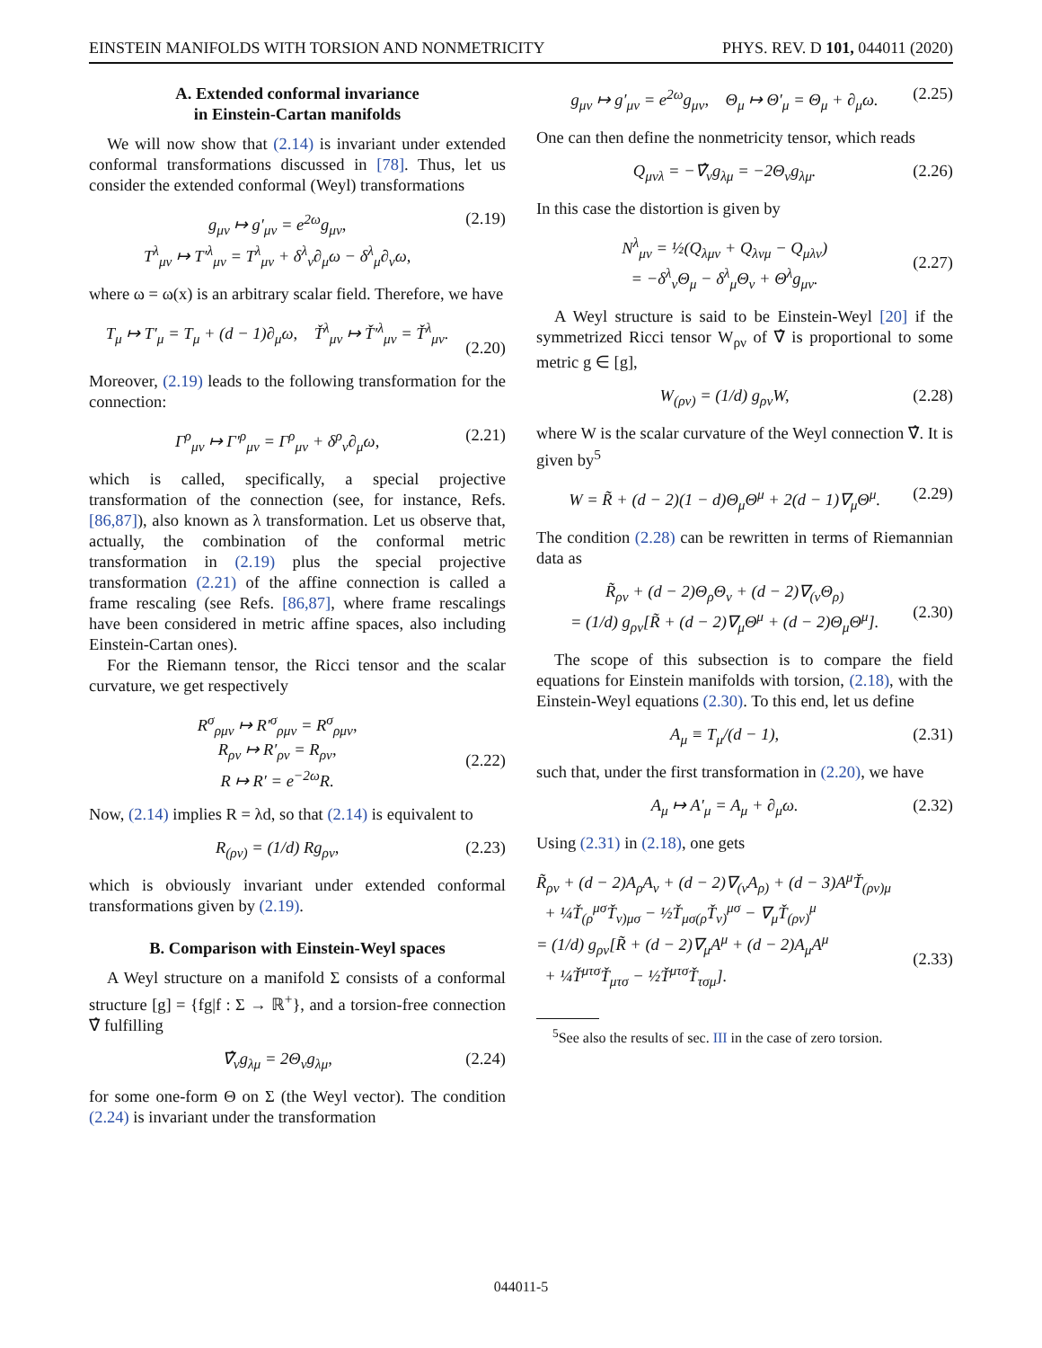EINSTEIN MANIFOLDS WITH TORSION AND NONMETRICITY PHYS. REV. D 101, 044011 (2020)
A. Extended conformal invariance
in Einstein-Cartan manifolds
We will now show that (2.14) is invariant under extended conformal transformations discussed in [78]. Thus, let us consider the extended conformal (Weyl) transformations
g<sub>μν</sub> ↦ g′<sub>μν</sub> = e<sup>2ω</sup>g<sub>μν</sub>,
T<sup>λ</sup><sub>μν</sub> ↦ T′<sup>λ</sup><sub>μν</sub> = T<sup>λ</sup><sub>μν</sub> + δ<sup>λ</sup><sub>ν</sub>∂<sub>μ</sub>ω − δ<sup>λ</sup><sub>μ</sub>∂<sub>ν</sub>ω, (2.19)
where ω = ω(x) is an arbitrary scalar field. Therefore, we have
T<sub>μ</sub> ↦ T′<sub>μ</sub> = T<sub>μ</sub> + (d − 1)∂<sub>μ</sub>ω, Ť<sup>λ</sup><sub>μν</sub> ↦ Ť′<sup>λ</sup><sub>μν</sub> = Ť<sup>λ</sup><sub>μν</sub>.
(2.20)
Moreover, (2.19) leads to the following transformation for the connection:
Γ<sup>ρ</sup><sub>μν</sub> ↦ Γ′<sup>ρ</sup><sub>μν</sub> = Γ<sup>ρ</sup><sub>μν</sub> + δ<sup>ρ</sup><sub>ν</sub>∂<sub>μ</sub>ω, (2.21)
which is called, specifically, a special projective transformation of the connection (see, for instance, Refs. [86,87]), also known as λ transformation. Let us observe that, actually, the combination of the conformal metric transformation in (2.19) plus the special projective transformation (2.21) of the affine connection is called a frame rescaling (see Refs. [86,87], where frame rescalings have been considered in metric affine spaces, also including Einstein-Cartan ones).
For the Riemann tensor, the Ricci tensor and the scalar curvature, we get respectively
R<sup>σ</sup><sub>ρμν</sub> ↦ R′<sup>σ</sup><sub>ρμν</sub> = R<sup>σ</sup><sub>ρμν</sub>,
R<sub>ρν</sub> ↦ R′<sub>ρν</sub> = R<sub>ρν</sub>,
R ↦ R′ = e<sup>−2ω</sup>R.
(2.22)
Now, (2.14) implies R = λd, so that (2.14) is equivalent to
R<sub>(ρν)</sub> = (1/d) Rg<sub>ρν</sub>, (2.23)
which is obviously invariant under extended conformal transformations given by (2.19).
B. Comparison with Einstein-Weyl spaces
A Weyl structure on a manifold Σ consists of a conformal structure [g] = {fg|f : Σ → ℝ<sup>+</sup>}, and a torsion-free connection ∇̂ fulfilling
∇̂<sub>ν</sub>g<sub>λμ</sub> = 2Θ<sub>ν</sub>g<sub>λμ</sub>, (2.24)
for some one-form Θ on Σ (the Weyl vector). The condition (2.24) is invariant under the transformation
g<sub>μν</sub> ↦ g′<sub>μν</sub> = e<sup>2ω</sup>g<sub>μν</sub>, Θ<sub>μ</sub> ↦ Θ′<sub>μ</sub> = Θ<sub>μ</sub> + ∂<sub>μ</sub>ω. (2.25)
One can then define the nonmetricity tensor, which reads
Q<sub>μνλ</sub> = −∇̂<sub>ν</sub>g<sub>λμ</sub> = −2Θ<sub>ν</sub>g<sub>λμ</sub>. (2.26)
In this case the distortion is given by
N<sup>λ</sup><sub>μν</sub> = ½(Q<sub>λμν</sub> + Q<sub>λνμ</sub> − Q<sub>μλν</sub>)
= −δ<sup>λ</sup><sub>ν</sub>Θ<sub>μ</sub> − δ<sup>λ</sup><sub>μ</sub>Θ<sub>ν</sub> + Θ<sup>λ</sup>g<sub>μν</sub>.
(2.27)
A Weyl structure is said to be Einstein-Weyl [20] if the symmetrized Ricci tensor W<sub>ρν</sub> of ∇̂ is proportional to some metric g ∈ [g],
W<sub>(ρν)</sub> = (1/d) g<sub>ρν</sub>W, (2.28)
where W is the scalar curvature of the Weyl connection ∇̂. It is given by<sup>5</sup>
W = R̃ + (d − 2)(1 − d)Θ<sub>μ</sub>Θ<sup>μ</sup> + 2(d − 1)∇<sub>μ</sub>Θ<sup>μ</sup>. (2.29)
The condition (2.28) can be rewritten in terms of Riemannian data as
R̃<sub>ρν</sub> + (d − 2)Θ<sub>ρ</sub>Θ<sub>ν</sub> + (d − 2)∇<sub>(ν</sub>Θ<sub>ρ)</sub>
= (1/d) g<sub>ρν</sub>[R̃ + (d − 2)∇<sub>μ</sub>Θ<sup>μ</sup> + (d − 2)Θ<sub>μ</sub>Θ<sup>μ</sup>].
(2.30)
The scope of this subsection is to compare the field equations for Einstein manifolds with torsion, (2.18), with the Einstein-Weyl equations (2.30). To this end, let us define
A<sub>μ</sub> ≡ T<sub>μ</sub>/(d − 1), (2.31)
such that, under the first transformation in (2.20), we have
A<sub>μ</sub> ↦ A′<sub>μ</sub> = A<sub>μ</sub> + ∂<sub>μ</sub>ω. (2.32)
Using (2.31) in (2.18), one gets
R̃<sub>ρν</sub> + (d − 2)A<sub>ρ</sub>A<sub>ν</sub> + (d − 2)∇<sub>(ν</sub>A<sub>ρ)</sub> + (d − 3)A<sup>μ</sup>Ť<sub>(ρν)μ</sub>
+ ¼Ť<sub>(ρ</sub><sup>μσ</sup>Ť<sub>ν)μσ</sub> − ½Ť<sub>μσ(ρ</sub>Ť<sub>ν)</sub><sup>μσ</sup> − ∇<sub>μ</sub>Ť<sub>(ρν)</sub><sup>μ</sup>
= (1/d) g<sub>ρν</sub>[R̃ + (d − 2)∇<sub>μ</sub>A<sup>μ</sup> + (d − 2)A<sub>μ</sub>A<sup>μ</sup>
+ ¼Ť<sup>μτσ</sup>Ť<sub>μτσ</sub> − ½Ť<sup>μτσ</sup>Ť<sub>τσμ</sub>].
(2.33)
<sup>5</sup> See also the results of sec. III in the case of zero torsion.
044011-5